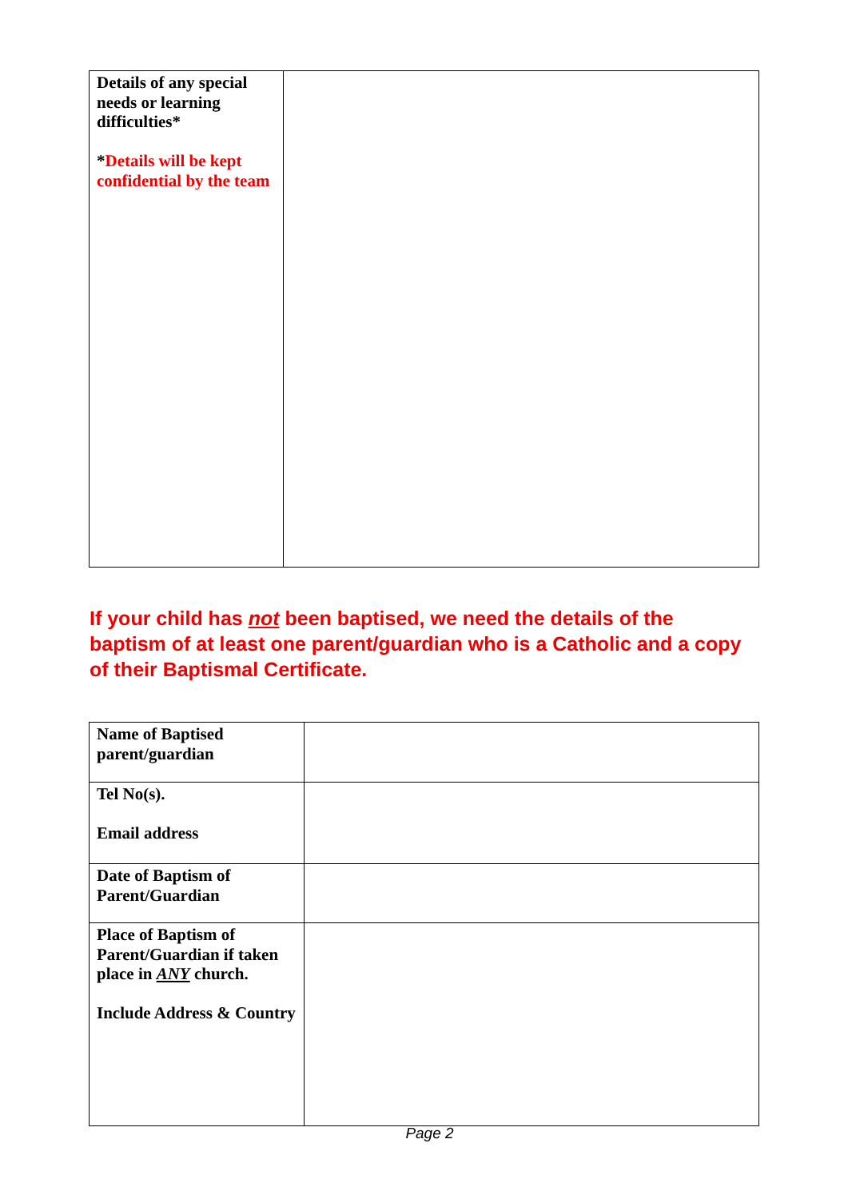| Details of any special needs or learning difficulties* * Details will be kept confidential by the team | |
If your child has not been baptised, we need the details of the baptism of at least one parent/guardian who is a Catholic and a copy of their Baptismal Certificate.
| Name of Baptised parent/guardian | |
| Tel No(s). Email address | |
| Date of Baptism of Parent/Guardian | |
| Place of Baptism of Parent/Guardian if taken place in ANY church. Include Address & Country | |
Page 2